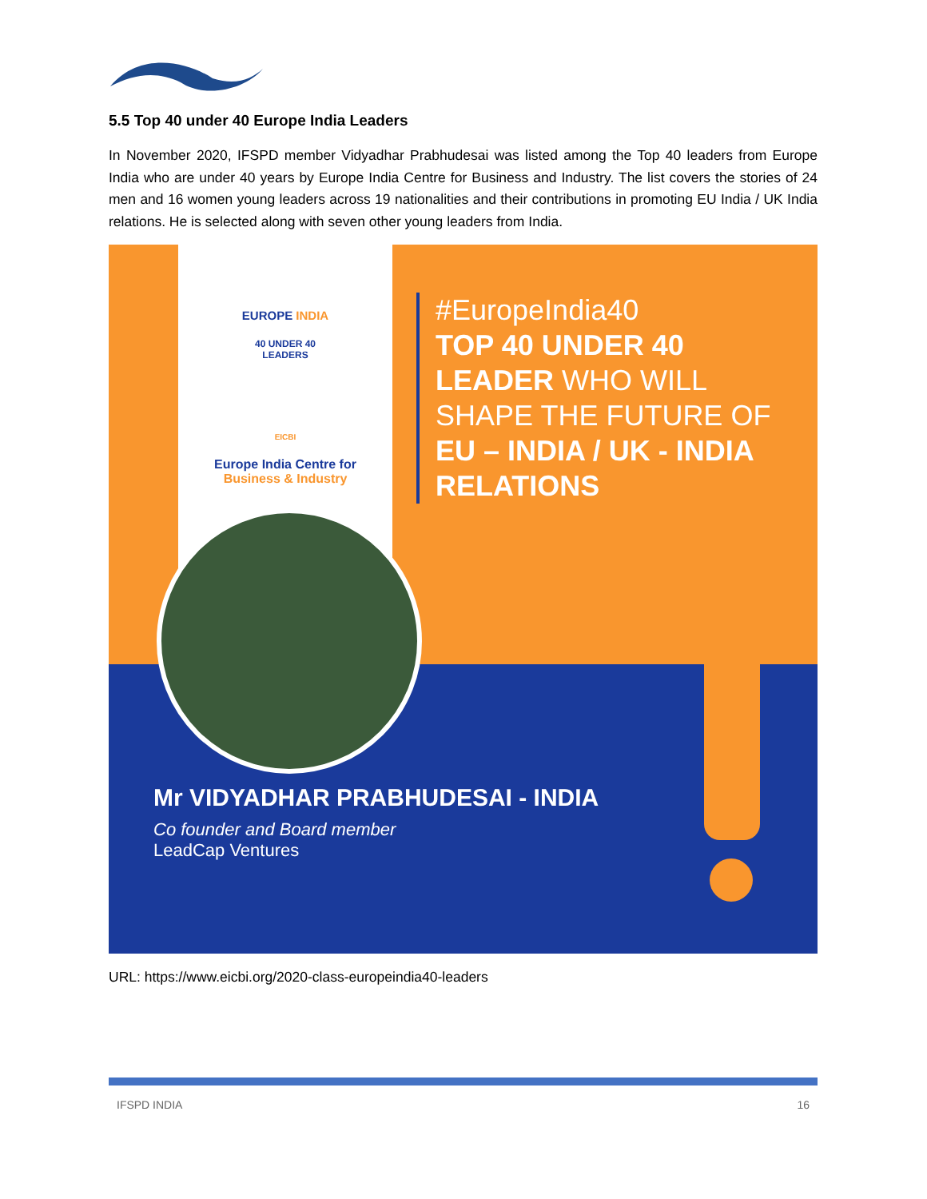5.5 Top 40 under 40 Europe India Leaders
In November 2020, IFSPD member Vidyadhar Prabhudesai was listed among the Top 40 leaders from Europe India who are under 40 years by Europe India Centre for Business and Industry. The list covers the stories of 24 men and 16 women young leaders across 19 nationalities and their contributions in promoting EU India / UK India relations. He is selected along with seven other young leaders from India.
EUROPE INDIA
40 UNDER 40
LEADERS
EICBI
Europe India Centre for
Business & Industry
#EuropeIndia40
TOP 40 UNDER 40
LEADER WHO WILL
SHAPE THE FUTURE OF
EU – INDIA / UK - INDIA
RELATIONS
Mr VIDYADHAR PRABHUDESAI - INDIA
Co founder and Board member
LeadCap Ventures
URL: https://www.eicbi.org/2020-class-europeindia40-leaders
IFSPD INDIA 16